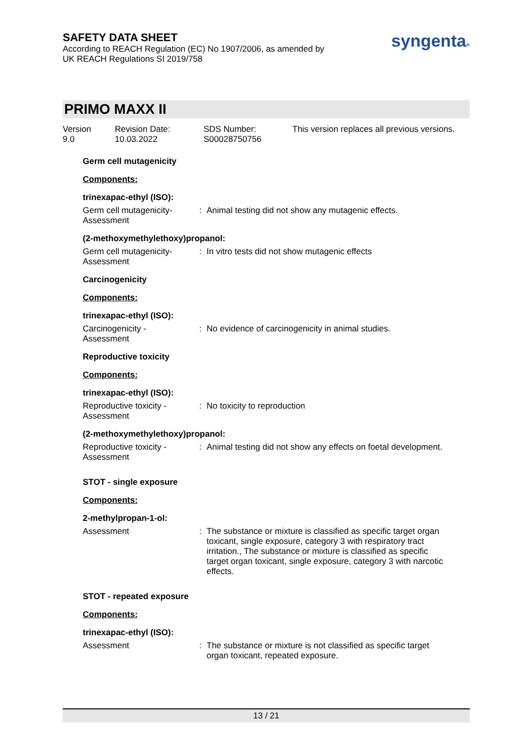SAFETY DATA SHEET
According to REACH Regulation (EC) No 1907/2006, as amended by
UK REACH Regulations SI 2019/758
syngenta®
PRIMO MAXX II
Version
9.0
Revision Date:
10.03.2022
SDS Number:
S00028750756
This version replaces all previous versions.
Germ cell mutagenicity
Components:
trinexapac-ethyl (ISO):
Germ cell mutagenicity- Assessment
: Animal testing did not show any mutagenic effects.
(2-methoxymethylethoxy)propanol:
Germ cell mutagenicity- Assessment
: In vitro tests did not show mutagenic effects
Carcinogenicity
Components:
trinexapac-ethyl (ISO):
Carcinogenicity - Assessment
: No evidence of carcinogenicity in animal studies.
Reproductive toxicity
Components:
trinexapac-ethyl (ISO):
Reproductive toxicity - Assessment
: No toxicity to reproduction
(2-methoxymethylethoxy)propanol:
Reproductive toxicity - Assessment
: Animal testing did not show any effects on foetal development.
STOT - single exposure
Components:
2-methylpropan-1-ol:
Assessment : The substance or mixture is classified as specific target organ toxicant, single exposure, category 3 with respiratory tract irritation., The substance or mixture is classified as specific target organ toxicant, single exposure, category 3 with narcotic effects.
STOT - repeated exposure
Components:
trinexapac-ethyl (ISO):
Assessment : The substance or mixture is not classified as specific target organ toxicant, repeated exposure.
13 / 21